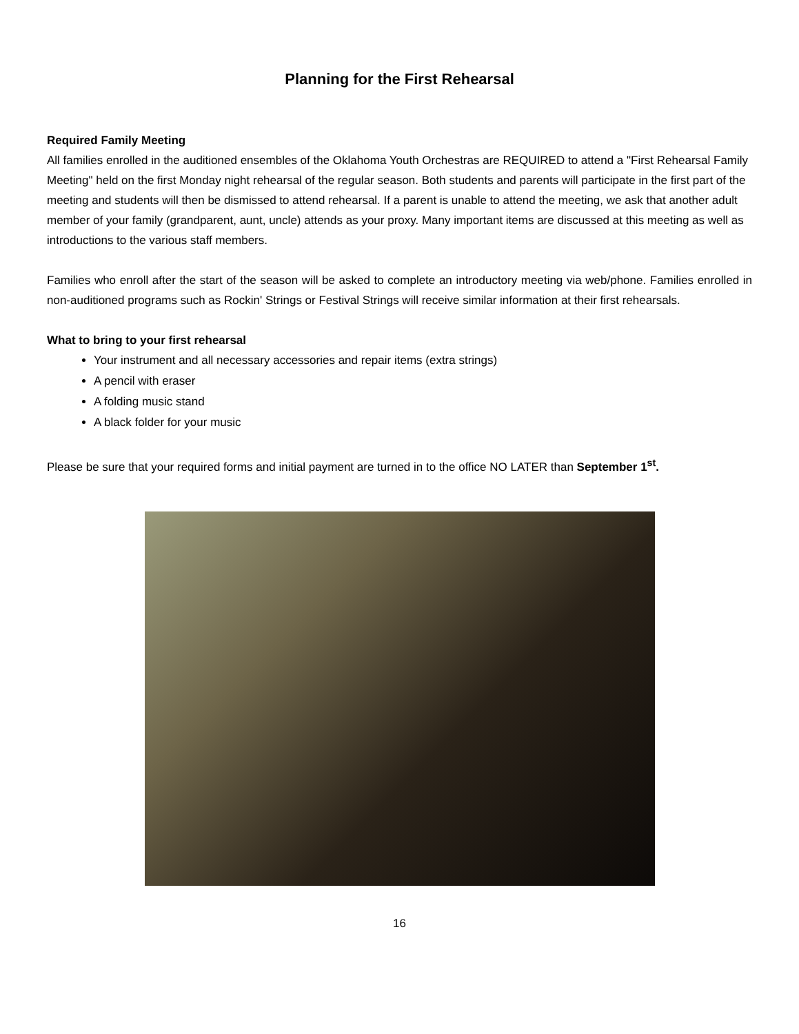Planning for the First Rehearsal
Required Family Meeting
All families enrolled in the auditioned ensembles of the Oklahoma Youth Orchestras are REQUIRED to attend a "First Rehearsal Family Meeting" held on the first Monday night rehearsal of the regular season. Both students and parents will participate in the first part of the meeting and students will then be dismissed to attend rehearsal. If a parent is unable to attend the meeting, we ask that another adult member of your family (grandparent, aunt, uncle) attends as your proxy. Many important items are discussed at this meeting as well as introductions to the various staff members.
Families who enroll after the start of the season will be asked to complete an introductory meeting via web/phone. Families enrolled in non-auditioned programs such as Rockin' Strings or Festival Strings will receive similar information at their first rehearsals.
What to bring to your first rehearsal
Your instrument and all necessary accessories and repair items (extra strings)
A pencil with eraser
A folding music stand
A black folder for your music
Please be sure that your required forms and initial payment are turned in to the office NO LATER than September 1<sup>st</sup>.
16